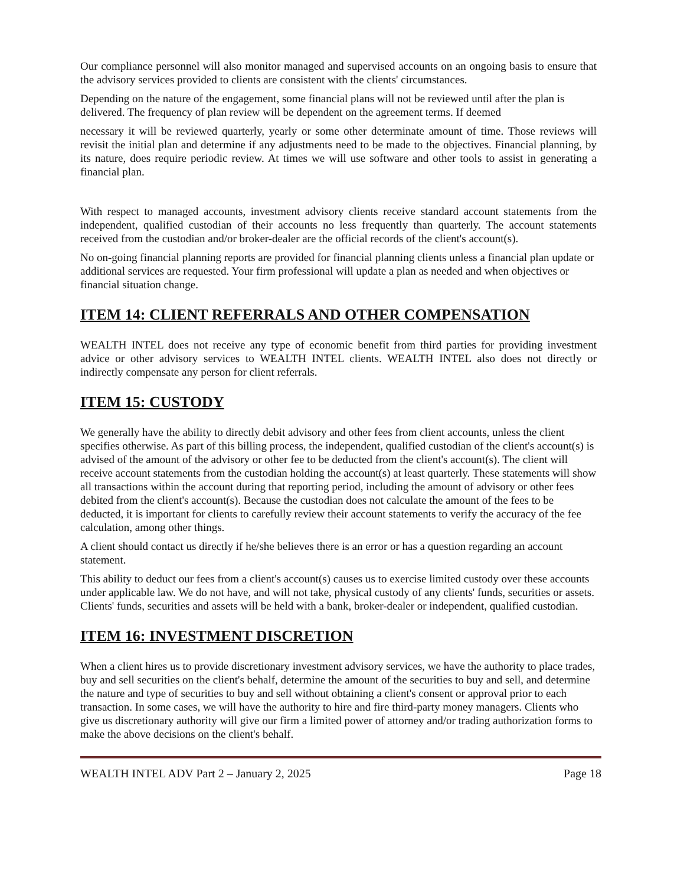Our compliance personnel will also monitor managed and supervised accounts on an ongoing basis to ensure that the advisory services provided to clients are consistent with the clients' circumstances.
Depending on the nature of the engagement, some financial plans will not be reviewed until after the plan is delivered. The frequency of plan review will be dependent on the agreement terms. If deemed
necessary it will be reviewed quarterly, yearly or some other determinate amount of time. Those reviews will revisit the initial plan and determine if any adjustments need to be made to the objectives. Financial planning, by its nature, does require periodic review. At times we will use software and other tools to assist in generating a financial plan.
With respect to managed accounts, investment advisory clients receive standard account statements from the independent, qualified custodian of their accounts no less frequently than quarterly. The account statements received from the custodian and/or broker-dealer are the official records of the client's account(s).
No on-going financial planning reports are provided for financial planning clients unless a financial plan update or additional services are requested. Your firm professional will update a plan as needed and when objectives or financial situation change.
ITEM 14: CLIENT REFERRALS AND OTHER COMPENSATION
WEALTH INTEL does not receive any type of economic benefit from third parties for providing investment advice or other advisory services to WEALTH INTEL clients. WEALTH INTEL also does not directly or indirectly compensate any person for client referrals.
ITEM 15: CUSTODY
We generally have the ability to directly debit advisory and other fees from client accounts, unless the client specifies otherwise. As part of this billing process, the independent, qualified custodian of the client's account(s) is advised of the amount of the advisory or other fee to be deducted from the client's account(s). The client will receive account statements from the custodian holding the account(s) at least quarterly. These statements will show all transactions within the account during that reporting period, including the amount of advisory or other fees debited from the client's account(s). Because the custodian does not calculate the amount of the fees to be deducted, it is important for clients to carefully review their account statements to verify the accuracy of the fee calculation, among other things.
A client should contact us directly if he/she believes there is an error or has a question regarding an account statement.
This ability to deduct our fees from a client's account(s) causes us to exercise limited custody over these accounts under applicable law. We do not have, and will not take, physical custody of any clients' funds, securities or assets. Clients' funds, securities and assets will be held with a bank, broker-dealer or independent, qualified custodian.
ITEM 16: INVESTMENT DISCRETION
When a client hires us to provide discretionary investment advisory services, we have the authority to place trades, buy and sell securities on the client's behalf, determine the amount of the securities to buy and sell, and determine the nature and type of securities to buy and sell without obtaining a client's consent or approval prior to each transaction. In some cases, we will have the authority to hire and fire third-party money managers. Clients who give us discretionary authority will give our firm a limited power of attorney and/or trading authorization forms to make the above decisions on the client's behalf.
WEALTH INTEL ADV Part 2 – January 2, 2025 Page 18